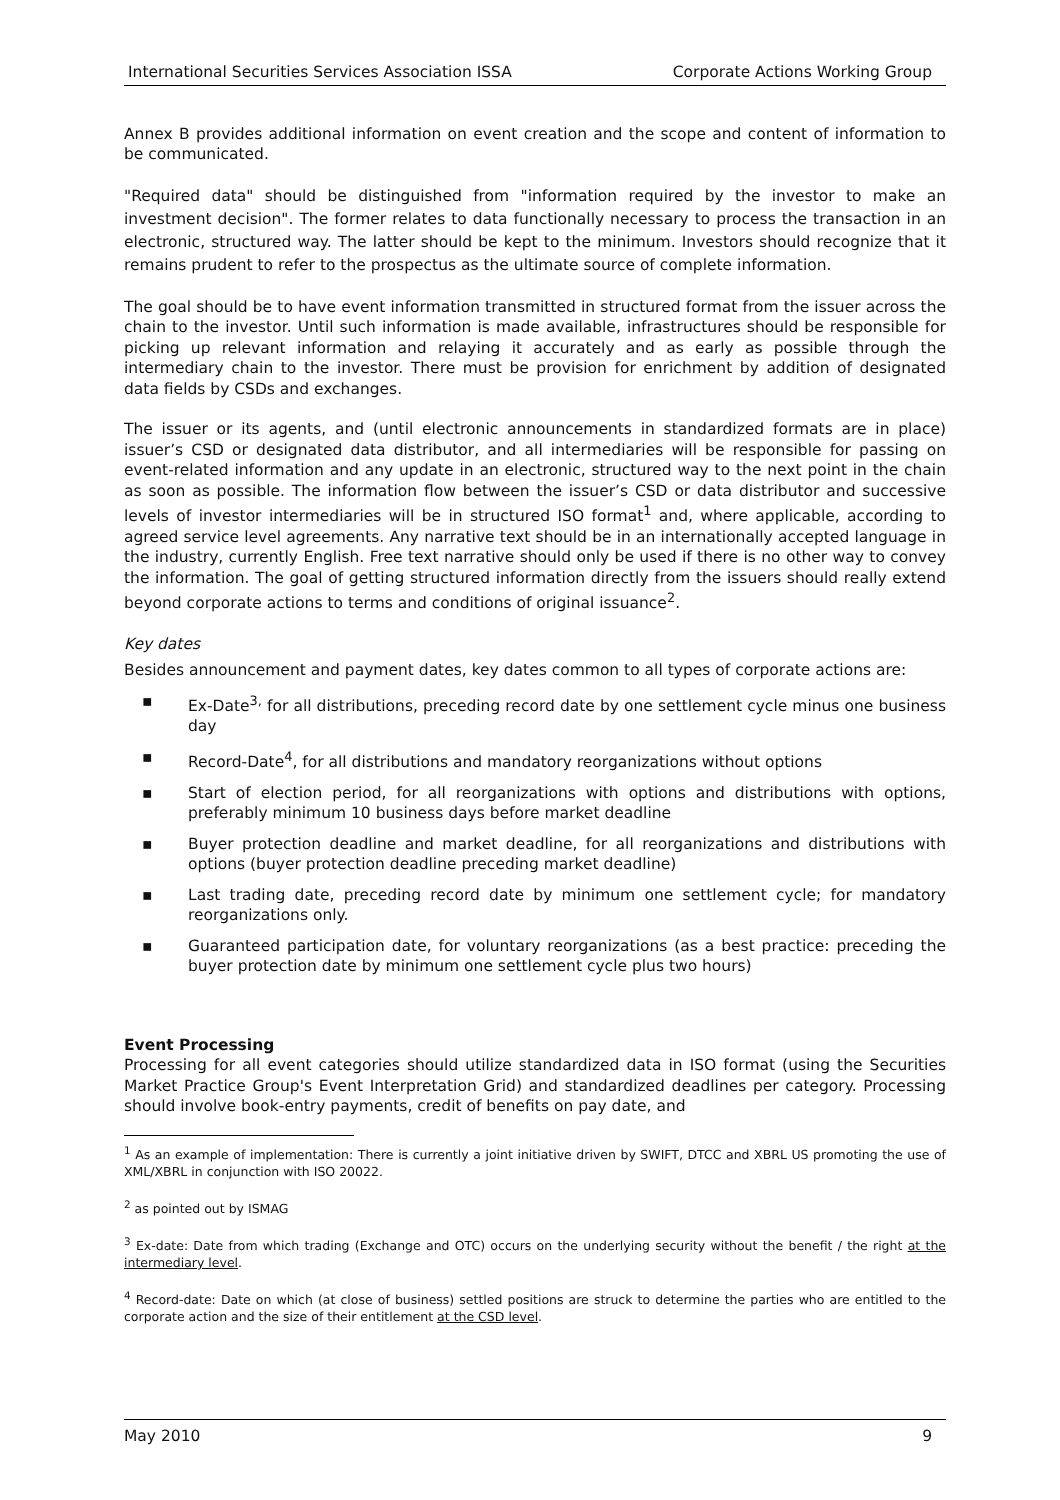International Securities Services Association ISSA Corporate Actions Working Group
Annex B provides additional information on event creation and the scope and content of information to be communicated.
"Required data" should be distinguished from "information required by the investor to make an investment decision". The former relates to data functionally necessary to process the transaction in an electronic, structured way. The latter should be kept to the minimum. Investors should recognize that it remains prudent to refer to the prospectus as the ultimate source of complete information.
The goal should be to have event information transmitted in structured format from the issuer across the chain to the investor. Until such information is made available, infrastructures should be responsible for picking up relevant information and relaying it accurately and as early as possible through the intermediary chain to the investor. There must be provision for enrichment by addition of designated data fields by CSDs and exchanges.
The issuer or its agents, and (until electronic announcements in standardized formats are in place) issuer’s CSD or designated data distributor, and all intermediaries will be responsible for passing on event-related information and any update in an electronic, structured way to the next point in the chain as soon as possible. The information flow between the issuer’s CSD or data distributor and successive levels of investor intermediaries will be in structured ISO format<sup>1</sup> and, where applicable, according to agreed service level agreements. Any narrative text should be in an internationally accepted language in the industry, currently English. Free text narrative should only be used if there is no other way to convey the information. The goal of getting structured information directly from the issuers should really extend beyond corporate actions to terms and conditions of original issuance<sup>2</sup>.
Key dates
Besides announcement and payment dates, key dates common to all types of corporate actions are:
▪ Ex-Date<sup>3,</sup> for all distributions, preceding record date by one settlement cycle minus one business day
▪ Record-Date<sup>4</sup>, for all distributions and mandatory reorganizations without options
▪ Start of election period, for all reorganizations with options and distributions with options, preferably minimum 10 business days before market deadline
▪ Buyer protection deadline and market deadline, for all reorganizations and distributions with options (buyer protection deadline preceding market deadline)
▪ Last trading date, preceding record date by minimum one settlement cycle; for mandatory reorganizations only.
▪ Guaranteed participation date, for voluntary reorganizations (as a best practice: preceding the buyer protection date by minimum one settlement cycle plus two hours)
Event Processing
Processing for all event categories should utilize standardized data in ISO format (using the Securities Market Practice Group's Event Interpretation Grid) and standardized deadlines per category. Processing should involve book-entry payments, credit of benefits on pay date, and
<sup>1</sup> As an example of implementation: There is currently a joint initiative driven by SWIFT, DTCC and XBRL US promoting the use of XML/XBRL in conjunction with ISO 20022.
<sup>2</sup> as pointed out by ISMAG
<sup>3</sup> Ex-date: Date from which trading (Exchange and OTC) occurs on the underlying security without the benefit / the right at the intermediary level.
<sup>4</sup> Record-date: Date on which (at close of business) settled positions are struck to determine the parties who are entitled to the corporate action and the size of their entitlement at the CSD level.
May 2010 9